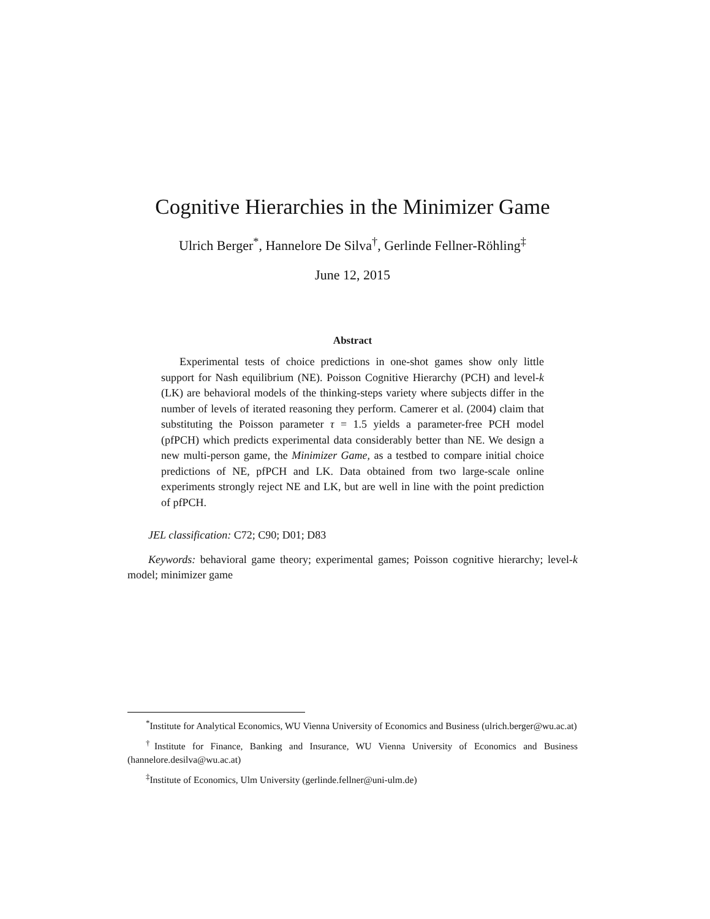Cognitive Hierarchies in the Minimizer Game
Ulrich Berger<sup>*</sup>, Hannelore De Silva<sup>†</sup>, Gerlinde Fellner-Röhling<sup>‡</sup>
June 12, 2015
Abstract
Experimental tests of choice predictions in one-shot games show only little support for Nash equilibrium (NE). Poisson Cognitive Hierarchy (PCH) and level-k (LK) are behavioral models of the thinking-steps variety where subjects differ in the number of levels of iterated reasoning they perform. Camerer et al. (2004) claim that substituting the Poisson parameter τ = 1.5 yields a parameter-free PCH model (pfPCH) which predicts experimental data considerably better than NE. We design a new multi-person game, the Minimizer Game, as a testbed to compare initial choice predictions of NE, pfPCH and LK. Data obtained from two large-scale online experiments strongly reject NE and LK, but are well in line with the point prediction of pfPCH.
JEL classification: C72; C90; D01; D83
Keywords: behavioral game theory; experimental games; Poisson cognitive hierarchy; level-k model; minimizer game
<sup>*</sup> Institute for Analytical Economics, WU Vienna University of Economics and Business (ulrich.berger@wu.ac.at)
<sup>†</sup> Institute for Finance, Banking and Insurance, WU Vienna University of Economics and Business (hannelore.desilva@wu.ac.at)
<sup>‡</sup> Institute of Economics, Ulm University (gerlinde.fellner@uni-ulm.de)